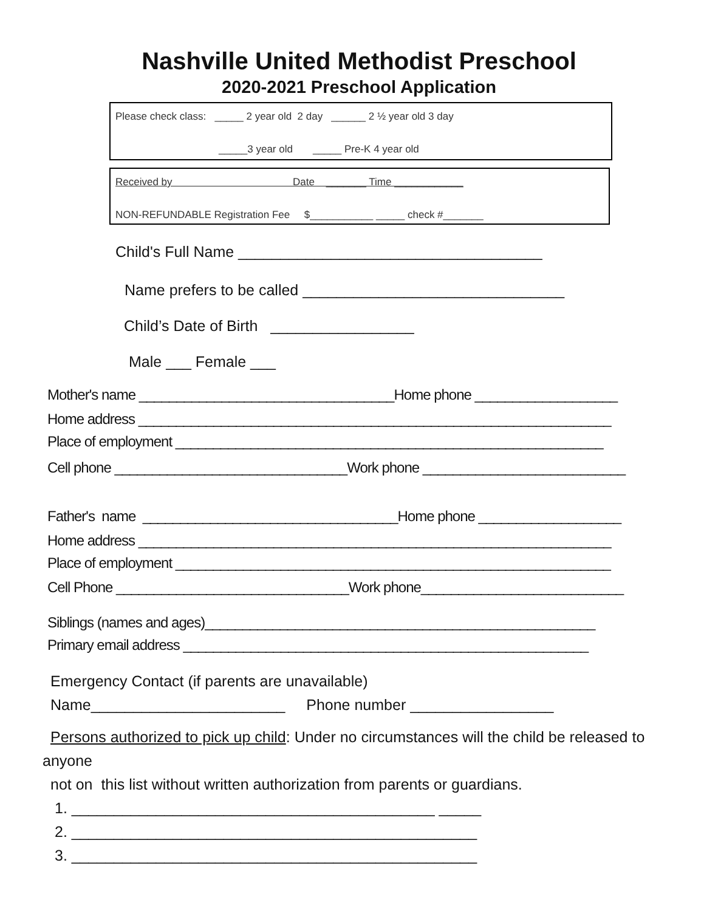Nashville United Methodist Preschool
2020-2021 Preschool Application
Please check class: _____ 2 year old 2 day ______ 2 ½ year old 3 day
_____3 year old _____ Pre-K 4 year old
Received by Date _______ Time ____________
NON-REFUNDABLE Registration Fee $___________ _____ check #_______
Child's Full Name ____________________________________
Name prefers to be called _______________________________
Child’s Date of Birth _________________
Male ___ Female ___
Mother's name __________________________________Home phone ___________________
Home address _______________________________________________________________
Place of employment _________________________________________________________
Cell phone _______________________________Work phone ___________________________
Father's name __________________________________Home phone ___________________
Home address _______________________________________________________________
Place of employment __________________________________________________________
Cell Phone _______________________________Work phone___________________________
Siblings (names and ages)____________________________________________________
Primary email address ______________________________________________________
Emergency Contact (if parents are unavailable)
Name_______________________ Phone number _________________
Persons authorized to pick up child: Under no circumstances will the child be released to
anyone
not on this list without written authorization from parents or guardians.
1. ___________________________________________ _____
2. ________________________________________________
3. ________________________________________________